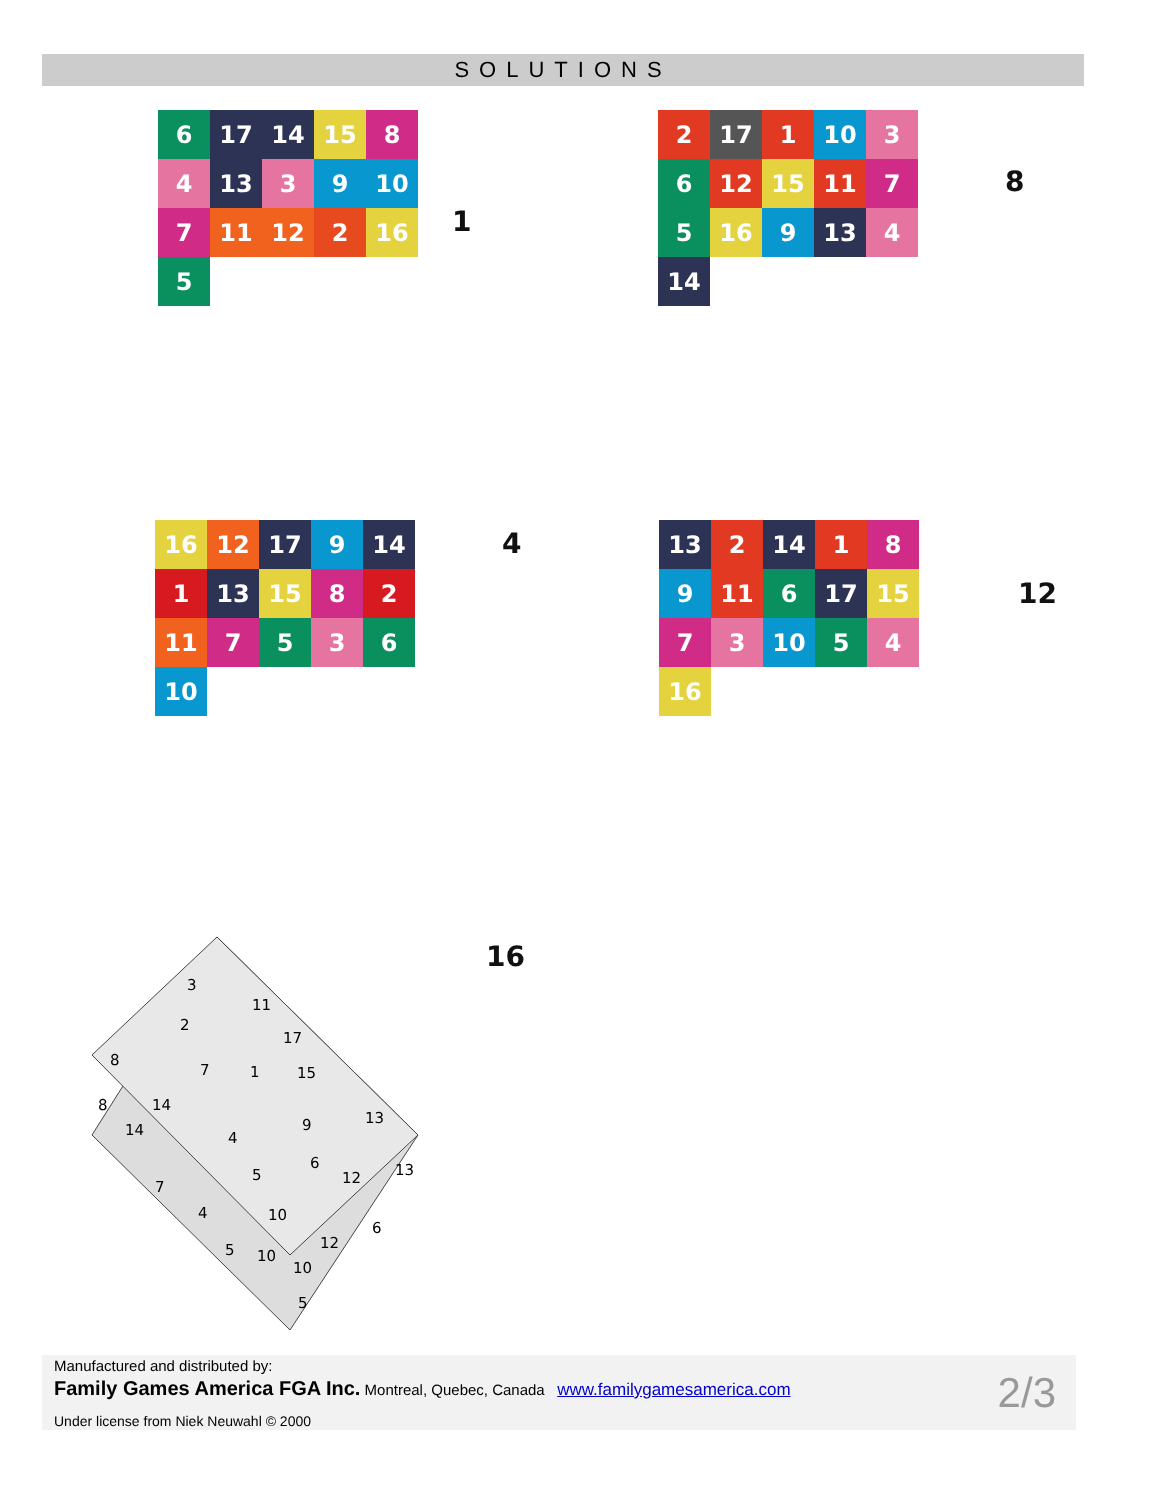SOLUTIONS
6
17
14
15
8
4
13
3
9
10
7
11
12
2
16
5
1
2
17
1
10
3
6
12
15
11
7
5
16
9
13
4
14
8
16
12
17
9
14
1
13
15
8
2
11
7
5
3
6
10
4
13
2
14
1
8
9
11
6
17
15
7
3
10
5
4
16
12
16
3
11
2
8
17
7
1
15
8
14
14
9
13
4
6
5
12
13
7
4
10
6
12
5
10
10
5
Manufactured and distributed by:
Family Games America FGA Inc. Montreal, Quebec, Canada www.familygamesamerica.com
Under license from Niek Neuwahl © 2000
2/3